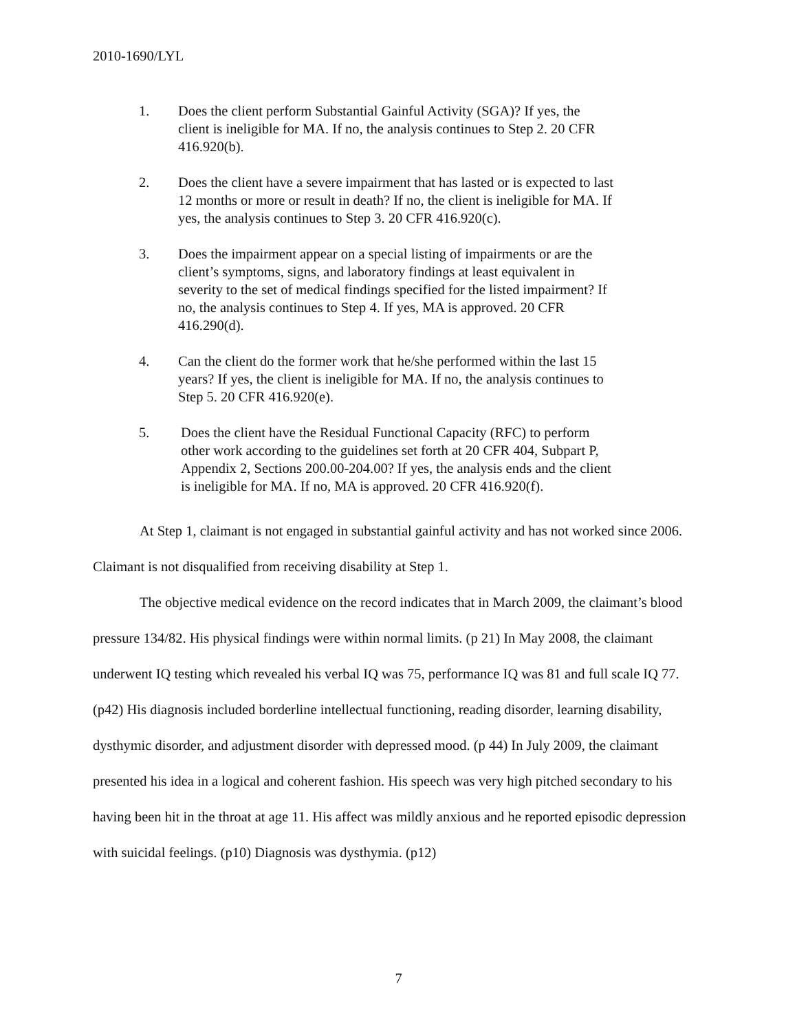2010-1690/LYL
1. Does the client perform Substantial Gainful Activity (SGA)? If yes, the client is ineligible for MA. If no, the analysis continues to Step 2. 20 CFR 416.920(b).
2. Does the client have a severe impairment that has lasted or is expected to last 12 months or more or result in death? If no, the client is ineligible for MA. If yes, the analysis continues to Step 3. 20 CFR 416.920(c).
3. Does the impairment appear on a special listing of impairments or are the client’s symptoms, signs, and laboratory findings at least equivalent in severity to the set of medical findings specified for the listed impairment? If no, the analysis continues to Step 4. If yes, MA is approved. 20 CFR 416.290(d).
4. Can the client do the former work that he/she performed within the last 15 years? If yes, the client is ineligible for MA. If no, the analysis continues to Step 5. 20 CFR 416.920(e).
5. Does the client have the Residual Functional Capacity (RFC) to perform other work according to the guidelines set forth at 20 CFR 404, Subpart P, Appendix 2, Sections 200.00-204.00? If yes, the analysis ends and the client is ineligible for MA. If no, MA is approved. 20 CFR 416.920(f).
At Step 1, claimant is not engaged in substantial gainful activity and has not worked since 2006. Claimant is not disqualified from receiving disability at Step 1.
The objective medical evidence on the record indicates that in March 2009, the claimant’s blood pressure 134/82. His physical findings were within normal limits. (p 21) In May 2008, the claimant underwent IQ testing which revealed his verbal IQ was 75, performance IQ was 81 and full scale IQ 77. (p42) His diagnosis included borderline intellectual functioning, reading disorder, learning disability, dysthymic disorder, and adjustment disorder with depressed mood. (p 44) In July 2009, the claimant presented his idea in a logical and coherent fashion. His speech was very high pitched secondary to his having been hit in the throat at age 11. His affect was mildly anxious and he reported episodic depression with suicidal feelings. (p10) Diagnosis was dysthymia. (p12)
7